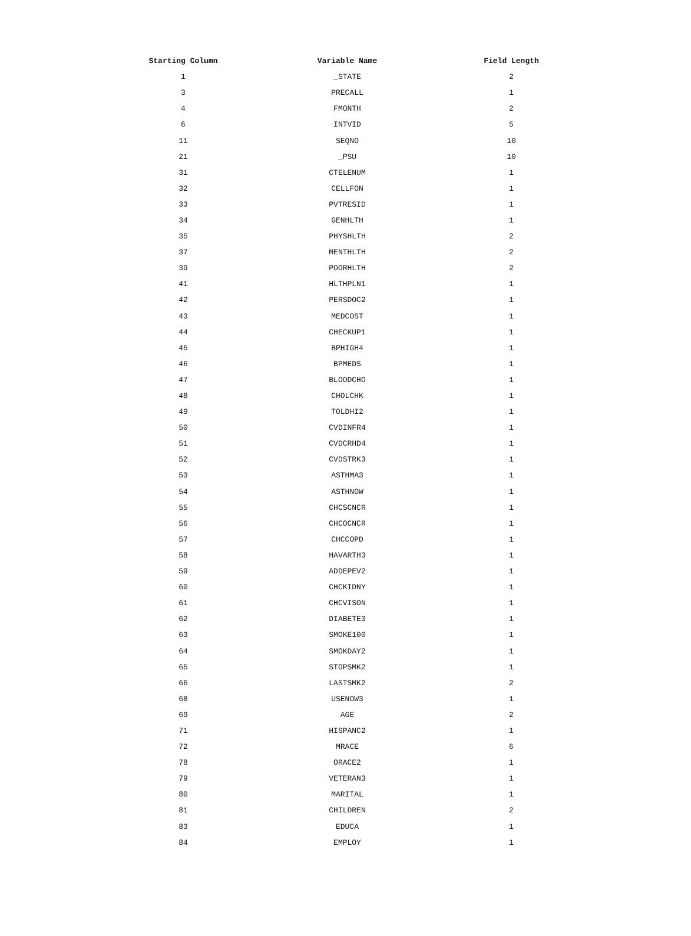| Starting Column | Variable Name | Field Length |
| --- | --- | --- |
| 1 | _STATE | 2 |
| 3 | PRECALL | 1 |
| 4 | FMONTH | 2 |
| 6 | INTVID | 5 |
| 11 | SEQNO | 10 |
| 21 | _PSU | 10 |
| 31 | CTELENUM | 1 |
| 32 | CELLFON | 1 |
| 33 | PVTRESID | 1 |
| 34 | GENHLTH | 1 |
| 35 | PHYSHLTH | 2 |
| 37 | MENTHLTH | 2 |
| 39 | POORHLTH | 2 |
| 41 | HLTHPLN1 | 1 |
| 42 | PERSDOC2 | 1 |
| 43 | MEDCOST | 1 |
| 44 | CHECKUP1 | 1 |
| 45 | BPHIGH4 | 1 |
| 46 | BPMEDS | 1 |
| 47 | BLOODCHO | 1 |
| 48 | CHOLCHK | 1 |
| 49 | TOLDHI2 | 1 |
| 50 | CVDINFR4 | 1 |
| 51 | CVDCRHD4 | 1 |
| 52 | CVDSTRK3 | 1 |
| 53 | ASTHMA3 | 1 |
| 54 | ASTHNOW | 1 |
| 55 | CHCSCNCR | 1 |
| 56 | CHCOCNCR | 1 |
| 57 | CHCCOPD | 1 |
| 58 | HAVARTH3 | 1 |
| 59 | ADDEPEV2 | 1 |
| 60 | CHCKIDNY | 1 |
| 61 | CHCVISON | 1 |
| 62 | DIABETE3 | 1 |
| 63 | SMOKE100 | 1 |
| 64 | SMOKDAY2 | 1 |
| 65 | STOPSMK2 | 1 |
| 66 | LASTSMK2 | 2 |
| 68 | USENOW3 | 1 |
| 69 | AGE | 2 |
| 71 | HISPANC2 | 1 |
| 72 | MRACE | 6 |
| 78 | ORACE2 | 1 |
| 79 | VETERAN3 | 1 |
| 80 | MARITAL | 1 |
| 81 | CHILDREN | 2 |
| 83 | EDUCA | 1 |
| 84 | EMPLOY | 1 |